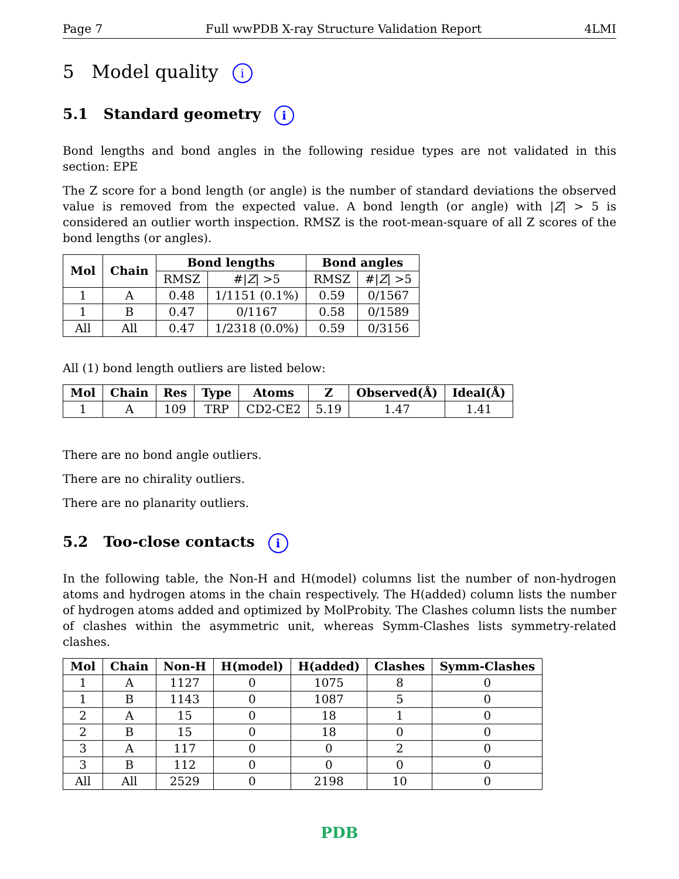Page 7 Full wwPDB X-ray Structure Validation Report 4LMI
5 Model quality i
5.1 Standard geometry i
Bond lengths and bond angles in the following residue types are not validated in this section: EPE
The Z score for a bond length (or angle) is the number of standard deviations the observed value is removed from the expected value. A bond length (or angle) with |Z| > 5 is considered an outlier worth inspection. RMSZ is the root-mean-square of all Z scores of the bond lengths (or angles).
| Mol | Chain | Bond lengths | | Bond angles | |
| --- | --- | --- | --- | --- | --- |
| | | RMSZ | #/ Z / >5 | RMSZ | #/ Z / >5 |
| 1 | A | 0.48 | 1/1151 (0.1%) | 0.59 | 0/1567 |
| 1 | B | 0.47 | 0/1167 | 0.58 | 0/1589 |
| All | All | 0.47 | 1/2318 (0.0%) | 0.59 | 0/3156 |
All (1) bond length outliers are listed below:
| Mol | Chain | Res | Type | Atoms | Z | Observed(Å) | Ideal(Å) |
| --- | --- | --- | --- | --- | --- | --- | --- |
| 1 | A | 109 | TRP | CD2-CE2 | 5.19 | 1.47 | 1.41 |
There are no bond angle outliers.
There are no chirality outliers.
There are no planarity outliers.
5.2 Too-close contacts i
In the following table, the Non-H and H(model) columns list the number of non-hydrogen atoms and hydrogen atoms in the chain respectively. The H(added) column lists the number of hydrogen atoms added and optimized by MolProbity. The Clashes column lists the number of clashes within the asymmetric unit, whereas Symm-Clashes lists symmetry-related clashes.
| Mol | Chain | Non-H | H(model) | H(added) | Clashes | Symm-Clashes |
| --- | --- | --- | --- | --- | --- | --- |
| 1 | A | 1127 | 0 | 1075 | 8 | 0 |
| 1 | B | 1143 | 0 | 1087 | 5 | 0 |
| 2 | A | 15 | 0 | 18 | 1 | 0 |
| 2 | B | 15 | 0 | 18 | 0 | 0 |
| 3 | A | 117 | 0 | 0 | 2 | 0 |
| 3 | B | 112 | 0 | 0 | 0 | 0 |
| All | All | 2529 | 0 | 2198 | 10 | 0 |
PDB